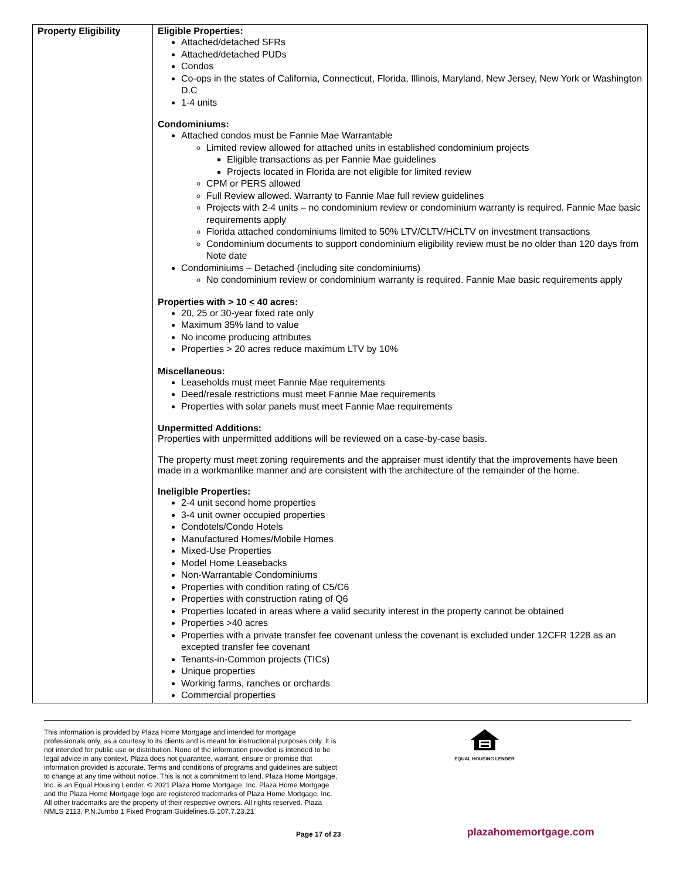| Property Eligibility | Eligible Properties: Attached/detached SFRs Attached/detached PUDs Condos Co-ops in the states of California, Connecticut, Florida, Illinois, Maryland, New Jersey, New York or Washington D.C 1-4 units Condominiums: Attached condos must be Fannie Mae Warrantable Limited review allowed for attached units in established condominium projects Eligible transactions as per Fannie Mae guidelines Projects located in Florida are not eligible for limited review CPM or PERS allowed Full Review allowed. Warranty to Fannie Mae full review guidelines Projects with 2-4 units – no condominium review or condominium warranty is required. Fannie Mae basic requirements apply Florida attached condominiums limited to 50% LTV/CLTV/HCLTV on investment transactions Condominium documents to support condominium eligibility review must be no older than 120 days from Note date Condominiums – Detached (including site condominiums) No condominium review or condominium warranty is required. Fannie Mae basic requirements apply Properties with > 10 < 40 acres: 20, 25 or 30-year fixed rate only Maximum 35% land to value No income producing attributes Properties > 20 acres reduce maximum LTV by 10% Miscellaneous: Leaseholds must meet Fannie Mae requirements Deed/resale restrictions must meet Fannie Mae requirements Properties with solar panels must meet Fannie Mae requirements Unpermitted Additions: Properties with unpermitted additions will be reviewed on a case-by-case basis. The property must meet zoning requirements and the appraiser must identify that the improvements have been made in a workmanlike manner and are consistent with the architecture of the remainder of the home. Ineligible Properties: 2-4 unit second home properties 3-4 unit owner occupied properties Condotels/Condo Hotels Manufactured Homes/Mobile Homes Mixed-Use Properties Model Home Leasebacks Non-Warrantable Condominiums Properties with condition rating of C5/C6 Properties with construction rating of Q6 Properties located in areas where a valid security interest in the property cannot be obtained Properties >40 acres Properties with a private transfer fee covenant unless the covenant is excluded under 12CFR 1228 as an excepted transfer fee covenant Tenants-in-Common projects (TICs) Unique properties Working farms, ranches or orchards Commercial properties |
This information is provided by Plaza Home Mortgage and intended for mortgage professionals only, as a courtesy to its clients and is meant for instructional purposes only. It is not intended for public use or distribution. None of the information provided is intended to be legal advice in any context. Plaza does not guarantee, warrant, ensure or promise that information provided is accurate. Terms and conditions of programs and guidelines are subject to change at any time without notice. This is not a commitment to lend. Plaza Home Mortgage, Inc. is an Equal Housing Lender. © 2021 Plaza Home Mortgage, Inc. Plaza Home Mortgage and the Plaza Home Mortgage logo are registered trademarks of Plaza Home Mortgage, Inc. All other trademarks are the property of their respective owners. All rights reserved. Plaza NMLS 2113. P.N.Jumbo 1 Fixed Program Guidelines.G.107.7.23.21
EQUAL HOUSING LENDER
Page 17 of 23 plazahomemortgage.com